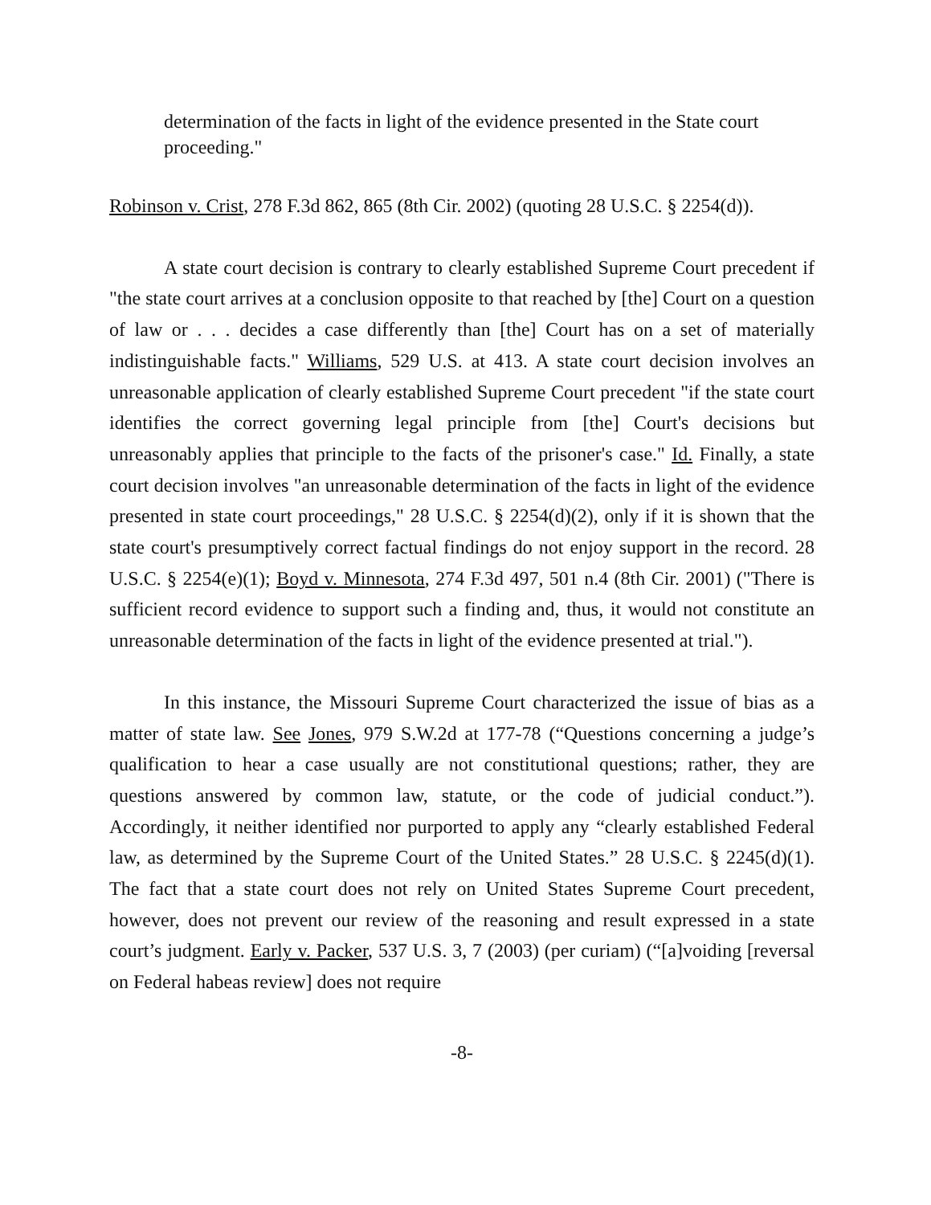determination of the facts in light of the evidence presented in the State court proceeding."
Robinson v. Crist, 278 F.3d 862, 865 (8th Cir. 2002) (quoting 28 U.S.C. § 2254(d)).
A state court decision is contrary to clearly established Supreme Court precedent if "the state court arrives at a conclusion opposite to that reached by [the] Court on a question of law or . . . decides a case differently than [the] Court has on a set of materially indistinguishable facts." Williams, 529 U.S. at 413. A state court decision involves an unreasonable application of clearly established Supreme Court precedent "if the state court identifies the correct governing legal principle from [the] Court's decisions but unreasonably applies that principle to the facts of the prisoner's case." Id. Finally, a state court decision involves "an unreasonable determination of the facts in light of the evidence presented in state court proceedings," 28 U.S.C. § 2254(d)(2), only if it is shown that the state court's presumptively correct factual findings do not enjoy support in the record. 28 U.S.C. § 2254(e)(1); Boyd v. Minnesota, 274 F.3d 497, 501 n.4 (8th Cir. 2001) ("There is sufficient record evidence to support such a finding and, thus, it would not constitute an unreasonable determination of the facts in light of the evidence presented at trial.").
In this instance, the Missouri Supreme Court characterized the issue of bias as a matter of state law. See Jones, 979 S.W.2d at 177-78 (“Questions concerning a judge’s qualification to hear a case usually are not constitutional questions; rather, they are questions answered by common law, statute, or the code of judicial conduct.”). Accordingly, it neither identified nor purported to apply any “clearly established Federal law, as determined by the Supreme Court of the United States.” 28 U.S.C. § 2245(d)(1). The fact that a state court does not rely on United States Supreme Court precedent, however, does not prevent our review of the reasoning and result expressed in a state court’s judgment. Early v. Packer, 537 U.S. 3, 7 (2003) (per curiam) (“[a]voiding [reversal on Federal habeas review] does not require
-8-